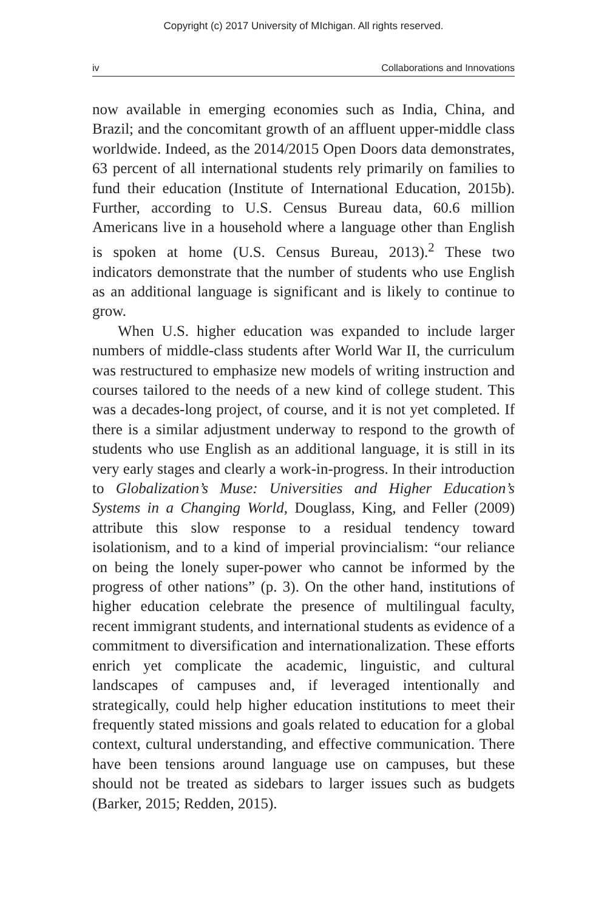Copyright (c) 2017 University of MIchigan. All rights reserved.
iv Collaborations and Innovations
now available in emerging economies such as India, China, and Brazil; and the concomitant growth of an affluent upper-middle class worldwide. Indeed, as the 2014/2015 Open Doors data demonstrates, 63 percent of all international students rely primarily on families to fund their education (Institute of International Education, 2015b). Further, according to U.S. Census Bureau data, 60.6 million Americans live in a household where a language other than English is spoken at home (U.S. Census Bureau, 2013).<sup>2</sup> These two indicators demonstrate that the number of students who use English as an additional language is significant and is likely to continue to grow.
When U.S. higher education was expanded to include larger numbers of middle-class students after World War II, the curriculum was restructured to emphasize new models of writing instruction and courses tailored to the needs of a new kind of college student. This was a decades-long project, of course, and it is not yet completed. If there is a similar adjustment underway to respond to the growth of students who use English as an additional language, it is still in its very early stages and clearly a work-in-progress. In their introduction to Globalization’s Muse: Universities and Higher Education’s Systems in a Changing World, Douglass, King, and Feller (2009) attribute this slow response to a residual tendency toward isolationism, and to a kind of imperial provincialism: “our reliance on being the lonely super-power who cannot be informed by the progress of other nations” (p. 3). On the other hand, institutions of higher education celebrate the presence of multilingual faculty, recent immigrant students, and international students as evidence of a commitment to diversification and internationalization. These efforts enrich yet complicate the academic, linguistic, and cultural landscapes of campuses and, if leveraged intentionally and strategically, could help higher education institutions to meet their frequently stated missions and goals related to education for a global context, cultural understanding, and effective communication. There have been tensions around language use on campuses, but these should not be treated as sidebars to larger issues such as budgets (Barker, 2015; Redden, 2015).